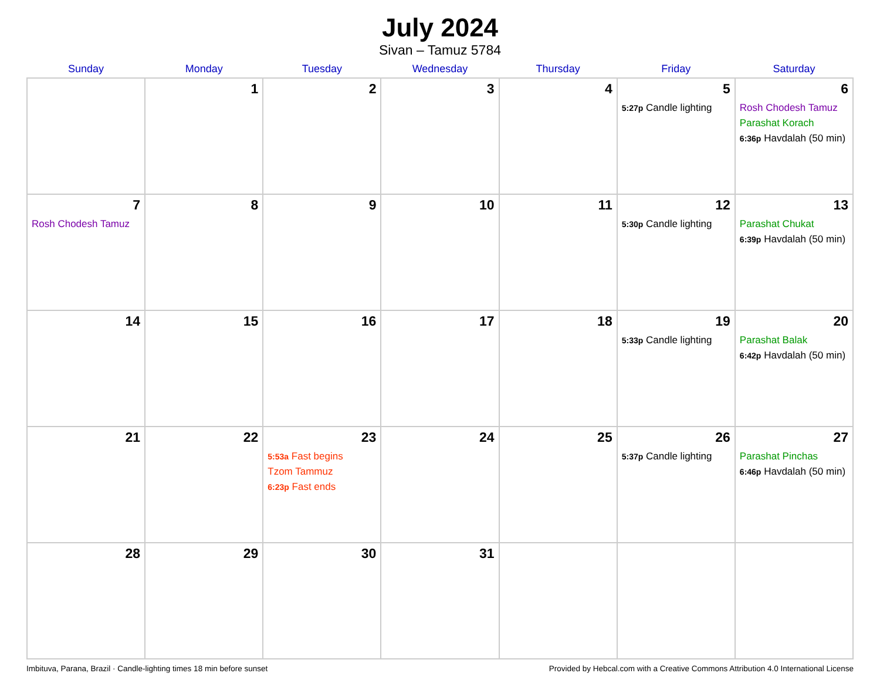July 2024
Sivan – Tamuz 5784
| Sunday | Monday | Tuesday | Wednesday | Thursday | Friday | Saturday |
| --- | --- | --- | --- | --- | --- | --- |
| | 1 | 2 | 3 | 4 | 5 5:27p Candle lighting | 6 Rosh Chodesh Tamuz Parashat Korach 6:36p Havdalah (50 min) |
| 7 Rosh Chodesh Tamuz | 8 | 9 | 10 | 11 | 12 5:30p Candle lighting | 13 Parashat Chukat 6:39p Havdalah (50 min) |
| 14 | 15 | 16 | 17 | 18 | 19 5:33p Candle lighting | 20 Parashat Balak 6:42p Havdalah (50 min) |
| 21 | 22 | 23 5:53a Fast begins Tzom Tammuz 6:23p Fast ends | 24 | 25 | 26 5:37p Candle lighting | 27 Parashat Pinchas 6:46p Havdalah (50 min) |
| 28 | 29 | 30 | 31 | | | |
Imbituva, Parana, Brazil · Candle-lighting times 18 min before sunset Provided by Hebcal.com with a Creative Commons Attribution 4.0 International License